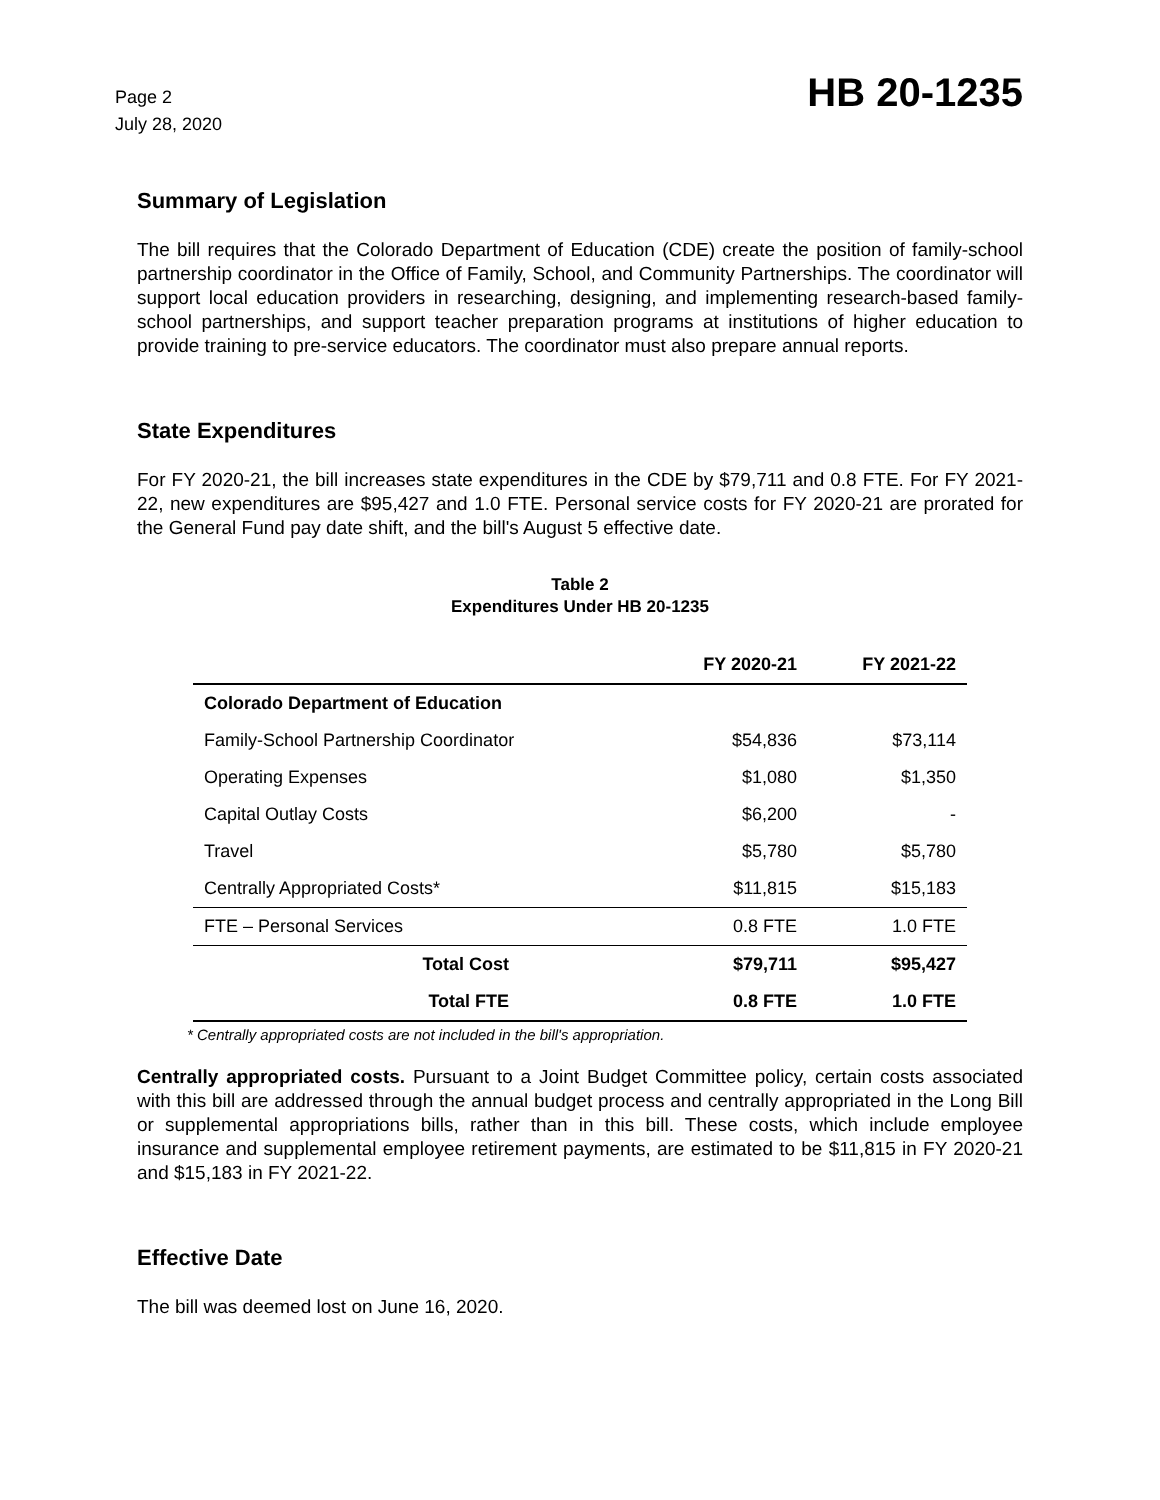Page 2
July 28, 2020
HB 20-1235
Summary of Legislation
The bill requires that the Colorado Department of Education (CDE) create the position of family-school partnership coordinator in the Office of Family, School, and Community Partnerships. The coordinator will support local education providers in researching, designing, and implementing research-based family-school partnerships, and support teacher preparation programs at institutions of higher education to provide training to pre-service educators. The coordinator must also prepare annual reports.
State Expenditures
For FY 2020-21, the bill increases state expenditures in the CDE by $79,711 and 0.8 FTE. For FY 2021-22, new expenditures are $95,427 and 1.0 FTE. Personal service costs for FY 2020-21 are prorated for the General Fund pay date shift, and the bill's August 5 effective date.
Table 2
Expenditures Under HB 20-1235
| | FY 2020-21 | FY 2021-22 |
| --- | --- | --- |
| Colorado Department of Education | | |
| Family-School Partnership Coordinator | $54,836 | $73,114 |
| Operating Expenses | $1,080 | $1,350 |
| Capital Outlay Costs | $6,200 | - |
| Travel | $5,780 | $5,780 |
| Centrally Appropriated Costs* | $11,815 | $15,183 |
| FTE – Personal Services | 0.8 FTE | 1.0 FTE |
| Total Cost | $79,711 | $95,427 |
| Total FTE | 0.8 FTE | 1.0 FTE |
* Centrally appropriated costs are not included in the bill's appropriation.
Centrally appropriated costs. Pursuant to a Joint Budget Committee policy, certain costs associated with this bill are addressed through the annual budget process and centrally appropriated in the Long Bill or supplemental appropriations bills, rather than in this bill. These costs, which include employee insurance and supplemental employee retirement payments, are estimated to be $11,815 in FY 2020-21 and $15,183 in FY 2021-22.
Effective Date
The bill was deemed lost on June 16, 2020.